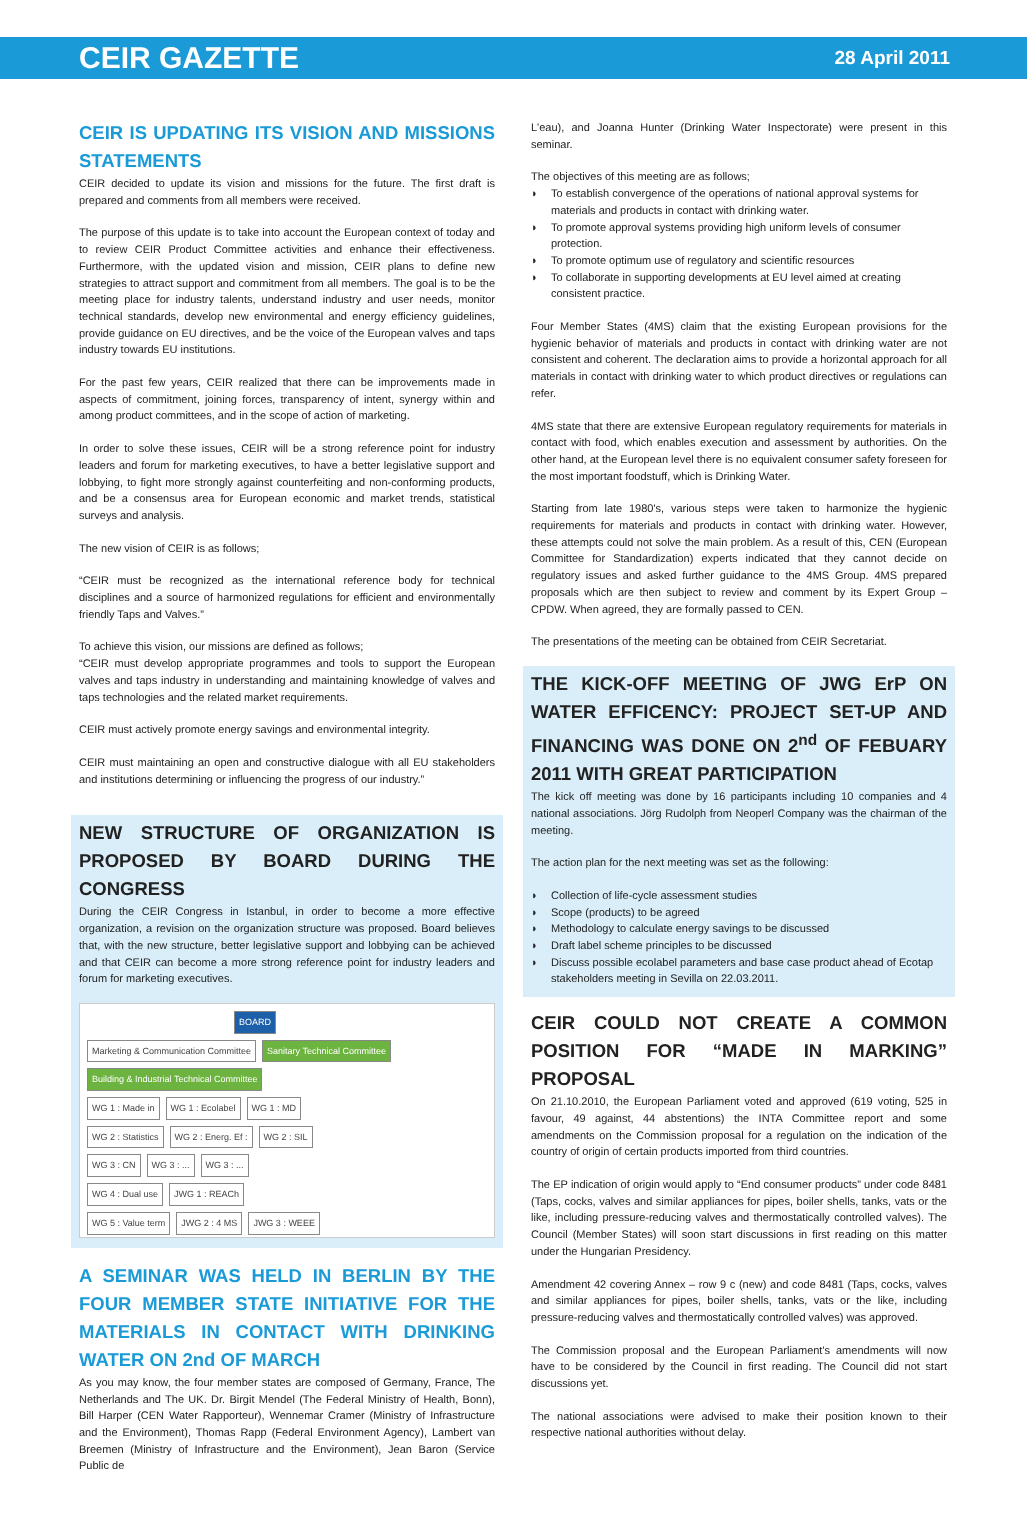CEIR GAZETTE 28 April 2011
CEIR IS UPDATING ITS VISION AND MISSIONS STATEMENTS
CEIR decided to update its vision and missions for the future. The first draft is prepared and comments from all members were received.
The purpose of this update is to take into account the European context of today and to review CEIR Product Committee activities and enhance their effectiveness. Furthermore, with the updated vision and mission, CEIR plans to define new strategies to attract support and commitment from all members. The goal is to be the meeting place for industry talents, understand industry and user needs, monitor technical standards, develop new environmental and energy efficiency guidelines, provide guidance on EU directives, and be the voice of the European valves and taps industry towards EU institutions.
For the past few years, CEIR realized that there can be improvements made in aspects of commitment, joining forces, transparency of intent, synergy within and among product committees, and in the scope of action of marketing.
In order to solve these issues, CEIR will be a strong reference point for industry leaders and forum for marketing executives, to have a better legislative support and lobbying, to fight more strongly against counterfeiting and non-conforming products, and be a consensus area for European economic and market trends, statistical surveys and analysis.
The new vision of CEIR is as follows;
“CEIR must be recognized as the international reference body for technical disciplines and a source of harmonized regulations for efficient and environmentally friendly Taps and Valves.”
To achieve this vision, our missions are defined as follows;
“CEIR must develop appropriate programmes and tools to support the European valves and taps industry in understanding and maintaining knowledge of valves and taps technologies and the related market requirements.
CEIR must actively promote energy savings and environmental integrity.
CEIR must maintaining an open and constructive dialogue with all EU stakeholders and institutions determining or influencing the progress of our industry.”
NEW STRUCTURE OF ORGANIZATION IS PROPOSED BY BOARD DURING THE CONGRESS
During the CEIR Congress in Istanbul, in order to become a more effective organization, a revision on the organization structure was proposed. Board believes that, with the new structure, better legislative support and lobbying can be achieved and that CEIR can become a more strong reference point for industry leaders and forum for marketing executives.
BOARD
Marketing & Communication Committee
Sanitary Technical Committee
Building & Industrial Technical Committee
WG 1 : Made in WG 1 : Ecolabel WG 1 : MD
WG 2 : Statistics WG 2 : Energ. Ef : WG 2 : SIL
WG 3 : CN WG 3 : ... WG 3 : ...
WG 4 : Dual use JWG 1 : REACh
WG 5 : Value term JWG 2 : 4 MS JWG 3 : WEEE
A SEMINAR WAS HELD IN BERLIN BY THE FOUR MEMBER STATE INITIATIVE FOR THE MATERIALS IN CONTACT WITH DRINKING WATER ON 2nd OF MARCH
As you may know, the four member states are composed of Germany, France, The Netherlands and The UK. Dr. Birgit Mendel (The Federal Ministry of Health, Bonn), Bill Harper (CEN Water Rapporteur), Wennemar Cramer (Ministry of Infrastructure and the Environment), Thomas Rapp (Federal Environment Agency), Lambert van Breemen (Ministry of Infrastructure and the Environment), Jean Baron (Service Public de
L'eau), and Joanna Hunter (Drinking Water Inspectorate) were present in this seminar.
The objectives of this meeting are as follows;
◗ To establish convergence of the operations of national approval systems for materials and products in contact with drinking water.
◗ To promote approval systems providing high uniform levels of consumer protection.
◗ To promote optimum use of regulatory and scientific resources
◗ To collaborate in supporting developments at EU level aimed at creating consistent practice.
Four Member States (4MS) claim that the existing European provisions for the hygienic behavior of materials and products in contact with drinking water are not consistent and coherent. The declaration aims to provide a horizontal approach for all materials in contact with drinking water to which product directives or regulations can refer.
4MS state that there are extensive European regulatory requirements for materials in contact with food, which enables execution and assessment by authorities. On the other hand, at the European level there is no equivalent consumer safety foreseen for the most important foodstuff, which is Drinking Water.
Starting from late 1980's, various steps were taken to harmonize the hygienic requirements for materials and products in contact with drinking water. However, these attempts could not solve the main problem. As a result of this, CEN (European Committee for Standardization) experts indicated that they cannot decide on regulatory issues and asked further guidance to the 4MS Group. 4MS prepared proposals which are then subject to review and comment by its Expert Group – CPDW. When agreed, they are formally passed to CEN.
The presentations of the meeting can be obtained from CEIR Secretariat.
THE KICK-OFF MEETING OF JWG ErP ON WATER EFFICENCY: PROJECT SET-UP AND FINANCING WAS DONE ON 2<sup>nd</sup> OF FEBUARY 2011 WITH GREAT PARTICIPATION
The kick off meeting was done by 16 participants including 10 companies and 4 national associations. Jörg Rudolph from Neoperl Company was the chairman of the meeting.
The action plan for the next meeting was set as the following:
◗ Collection of life-cycle assessment studies
◗ Scope (products) to be agreed
◗ Methodology to calculate energy savings to be discussed
◗ Draft label scheme principles to be discussed
◗ Discuss possible ecolabel parameters and base case product ahead of Ecotap stakeholders meeting in Sevilla on 22.03.2011.
CEIR COULD NOT CREATE A COMMON POSITION FOR “MADE IN MARKING” PROPOSAL
On 21.10.2010, the European Parliament voted and approved (619 voting, 525 in favour, 49 against, 44 abstentions) the INTA Committee report and some amendments on the Commission proposal for a regulation on the indication of the country of origin of certain products imported from third countries.
The EP indication of origin would apply to “End consumer products” under code 8481 (Taps, cocks, valves and similar appliances for pipes, boiler shells, tanks, vats or the like, including pressure-reducing valves and thermostatically controlled valves). The Council (Member States) will soon start discussions in first reading on this matter under the Hungarian Presidency.
Amendment 42 covering Annex – row 9 c (new) and code 8481 (Taps, cocks, valves and similar appliances for pipes, boiler shells, tanks, vats or the like, including pressure-reducing valves and thermostatically controlled valves) was approved.
The Commission proposal and the European Parliament's amendments will now have to be considered by the Council in first reading. The Council did not start discussions yet.
The national associations were advised to make their position known to their respective national authorities without delay.